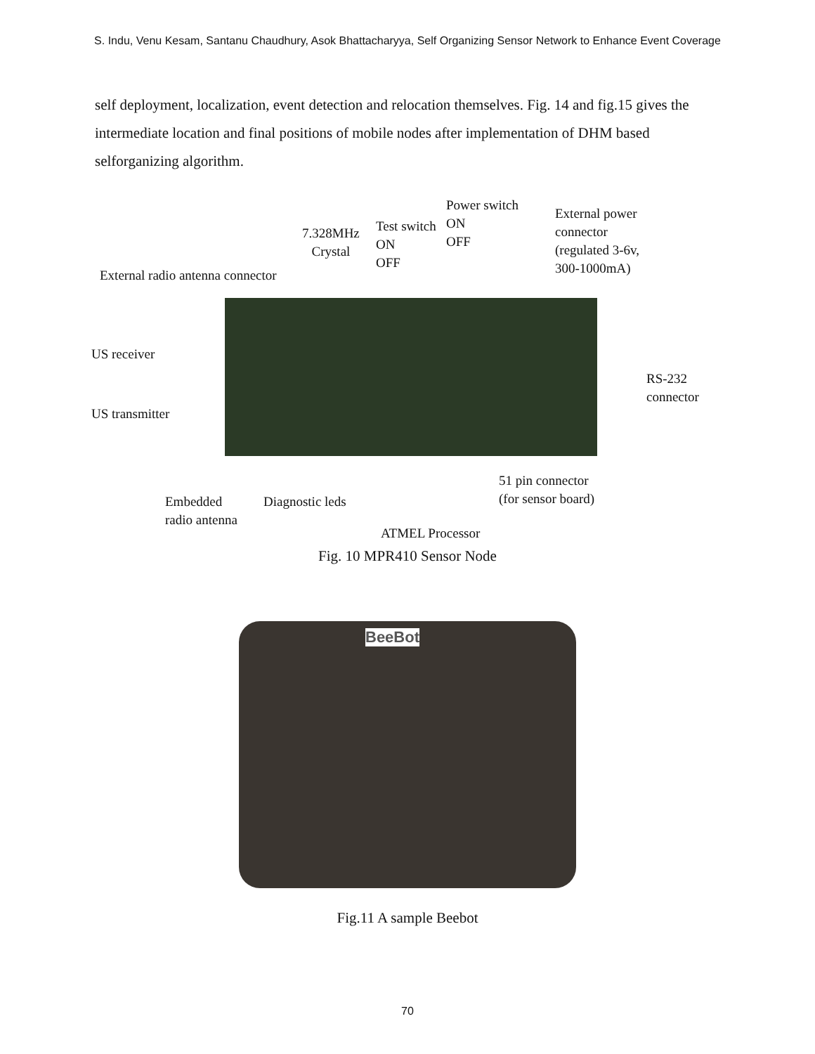S. Indu, Venu Kesam, Santanu Chaudhury, Asok Bhattacharyya, Self Organizing Sensor Network to Enhance Event Coverage
self deployment, localization, event detection and relocation themselves. Fig. 14 and fig.15 gives the intermediate location and final positions of mobile nodes after implementation of DHM based selforganizing algorithm.
Power switch
ON
OFF
External power
connector
(regulated 3-6v,
300-1000mA)
7.328MHz
Crystal
Test switch
ON
OFF
External radio antenna connector
US receiver
US transmitter
RS-232
connector
51 pin connector
(for sensor board) Embedded
radio antenna
Diagnostic leds
ATMEL Processor
Fig. 10 MPR410 Sensor Node
BeeBot
Fig.11 A sample Beebot
70